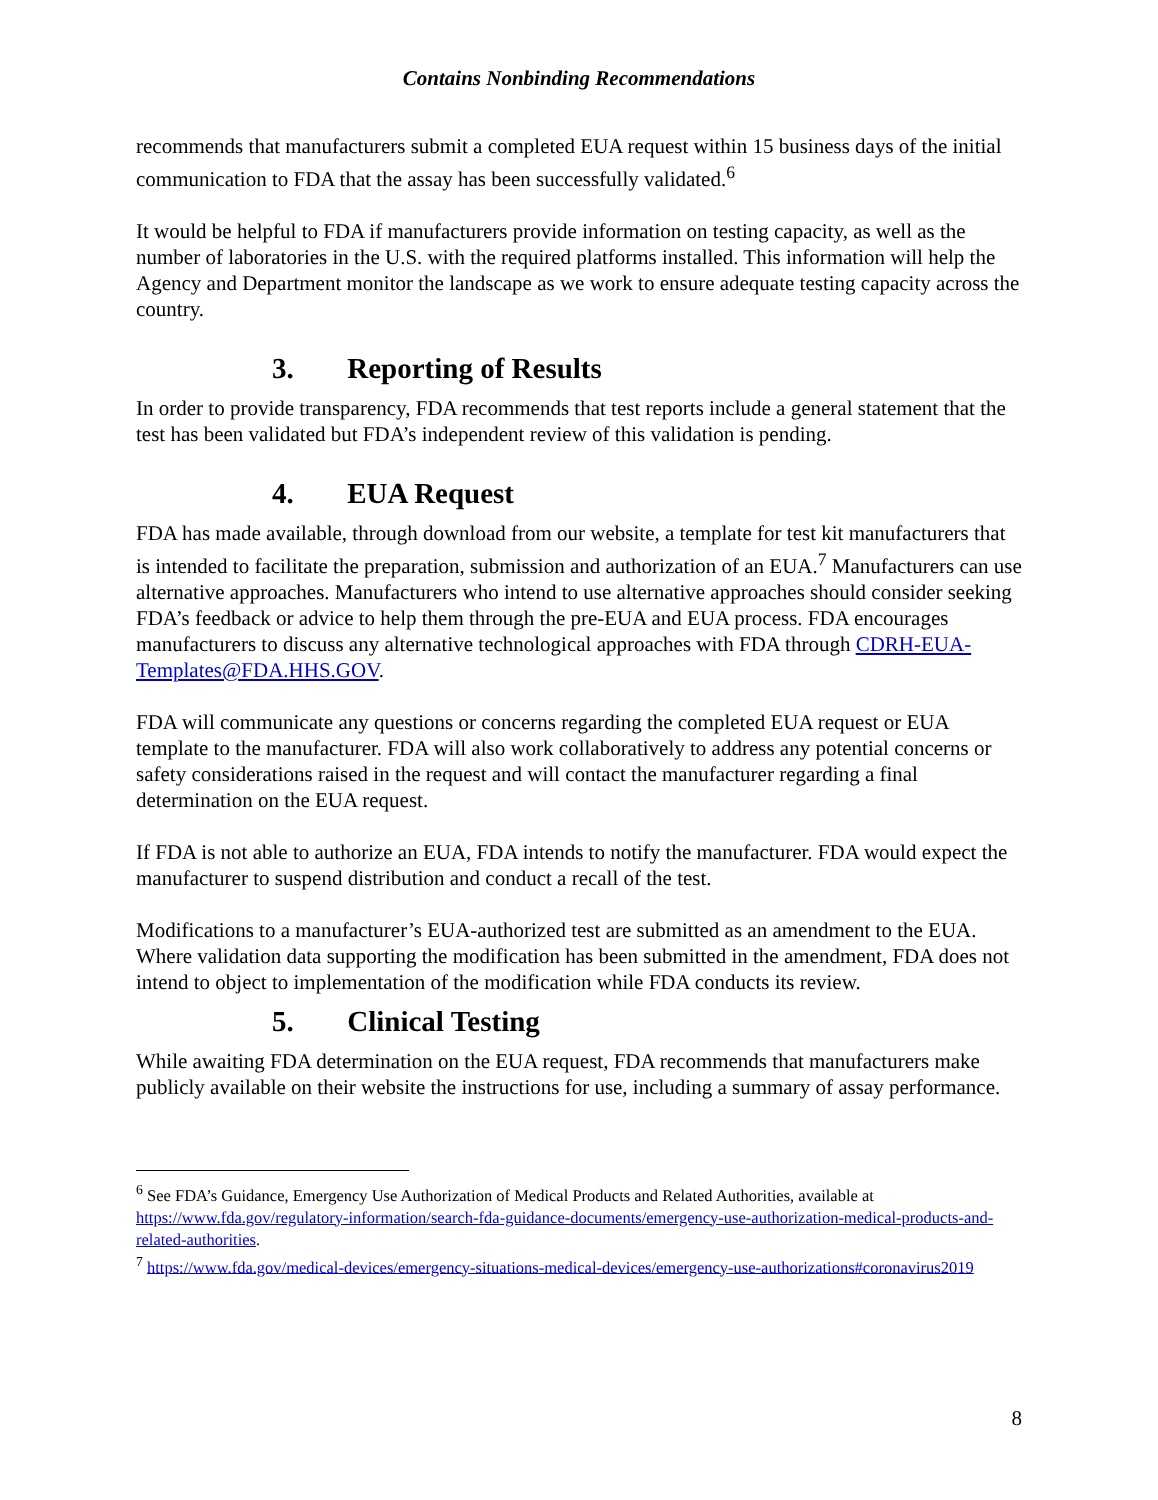Contains Nonbinding Recommendations
recommends that manufacturers submit a completed EUA request within 15 business days of the initial communication to FDA that the assay has been successfully validated.<sup>6</sup>
It would be helpful to FDA if manufacturers provide information on testing capacity, as well as the number of laboratories in the U.S. with the required platforms installed. This information will help the Agency and Department monitor the landscape as we work to ensure adequate testing capacity across the country.
3. Reporting of Results
In order to provide transparency, FDA recommends that test reports include a general statement that the test has been validated but FDA’s independent review of this validation is pending.
4. EUA Request
FDA has made available, through download from our website, a template for test kit manufacturers that is intended to facilitate the preparation, submission and authorization of an EUA.<sup>7</sup> Manufacturers can use alternative approaches. Manufacturers who intend to use alternative approaches should consider seeking FDA’s feedback or advice to help them through the pre-EUA and EUA process. FDA encourages manufacturers to discuss any alternative technological approaches with FDA through CDRH-EUA-Templates@FDA.HHS.GOV.
FDA will communicate any questions or concerns regarding the completed EUA request or EUA template to the manufacturer. FDA will also work collaboratively to address any potential concerns or safety considerations raised in the request and will contact the manufacturer regarding a final determination on the EUA request.
If FDA is not able to authorize an EUA, FDA intends to notify the manufacturer. FDA would expect the manufacturer to suspend distribution and conduct a recall of the test.
Modifications to a manufacturer’s EUA-authorized test are submitted as an amendment to the EUA. Where validation data supporting the modification has been submitted in the amendment, FDA does not intend to object to implementation of the modification while FDA conducts its review.
5. Clinical Testing
While awaiting FDA determination on the EUA request, FDA recommends that manufacturers make publicly available on their website the instructions for use, including a summary of assay performance.
<sup>6</sup> See FDA’s Guidance, Emergency Use Authorization of Medical Products and Related Authorities, available at https://www.fda.gov/regulatory-information/search-fda-guidance-documents/emergency-use-authorization-medical-products-and-related-authorities.
<sup>7</sup> https://www.fda.gov/medical-devices/emergency-situations-medical-devices/emergency-use-authorizations#coronavirus2019
8